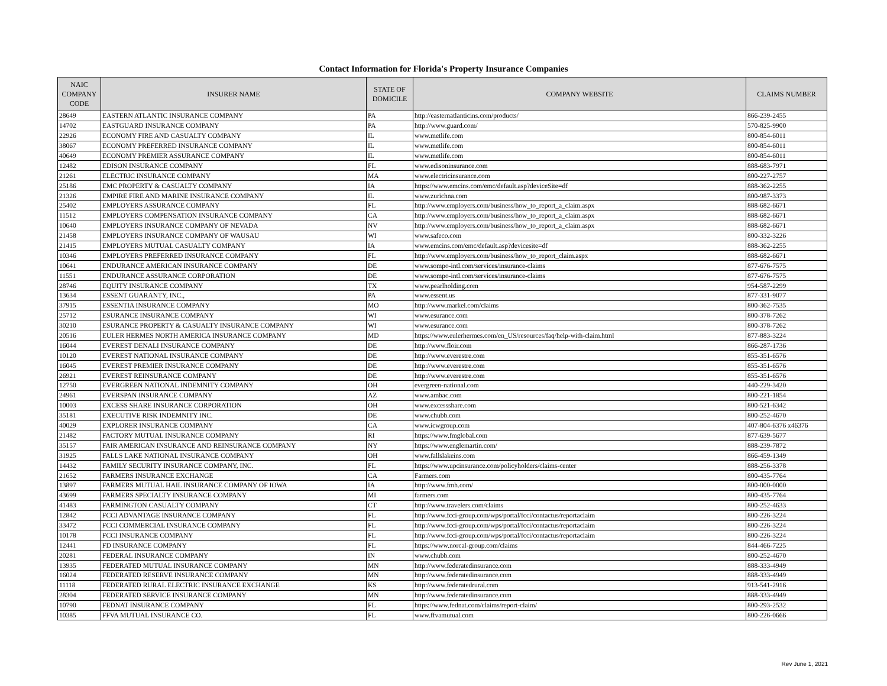Contact Information for Florida's Property Insurance Companies
| NAIC COMPANY CODE | INSURER NAME | STATE OF DOMICILE | COMPANY WEBSITE | CLAIMS NUMBER |
| --- | --- | --- | --- | --- |
| 28649 | EASTERN ATLANTIC INSURANCE COMPANY | PA | http://easternatlanticins.com/products/ | 866-239-2455 |
| 14702 | EASTGUARD INSURANCE COMPANY | PA | http://www.guard.com/ | 570-825-9900 |
| 22926 | ECONOMY FIRE AND CASUALTY COMPANY | IL | www.metlife.com | 800-854-6011 |
| 38067 | ECONOMY PREFERRED INSURANCE COMPANY | IL | www.metlife.com | 800-854-6011 |
| 40649 | ECONOMY PREMIER ASSURANCE COMPANY | IL | www.metlife.com | 800-854-6011 |
| 12482 | EDISON INSURANCE COMPANY | FL | www.edisoninsurance.com | 888-683-7971 |
| 21261 | ELECTRIC INSURANCE COMPANY | MA | www.electricinsurance.com | 800-227-2757 |
| 25186 | EMC PROPERTY & CASUALTY COMPANY | IA | https://www.emcins.com/emc/default.asp?deviceSite=df | 888-362-2255 |
| 21326 | EMPIRE FIRE AND MARINE INSURANCE COMPANY | IL | www.zurichna.com | 800-987-3373 |
| 25402 | EMPLOYERS ASSURANCE COMPANY | FL | http://www.employers.com/business/how_to_report_a_claim.aspx | 888-682-6671 |
| 11512 | EMPLOYERS COMPENSATION INSURANCE COMPANY | CA | http://www.employers.com/business/how_to_report_a_claim.aspx | 888-682-6671 |
| 10640 | EMPLOYERS INSURANCE COMPANY OF NEVADA | NV | http://www.employers.com/business/how_to_report_a_claim.aspx | 888-682-6671 |
| 21458 | EMPLOYERS INSURANCE COMPANY OF WAUSAU | WI | www.safeco.com | 800-332-3226 |
| 21415 | EMPLOYERS MUTUAL CASUALTY COMPANY | IA | www.emcins.com/emc/default.asp?devicesite=df | 888-362-2255 |
| 10346 | EMPLOYERS PREFERRED INSURANCE COMPANY | FL | http://www.employers.com/business/how_to_report_claim.aspx | 888-682-6671 |
| 10641 | ENDURANCE AMERICAN INSURANCE COMPANY | DE | www.sompo-intl.com/services/insurance-claims | 877-676-7575 |
| 11551 | ENDURANCE ASSURANCE CORPORATION | DE | www.sompo-intl.com/services/insurance-claims | 877-676-7575 |
| 28746 | EQUITY INSURANCE COMPANY | TX | www.pearlholding.com | 954-587-2299 |
| 13634 | ESSENT GUARANTY, INC., | PA | www.essent.us | 877-331-9077 |
| 37915 | ESSENTIA INSURANCE COMPANY | MO | http://www.markel.com/claims | 800-362-7535 |
| 25712 | ESURANCE INSURANCE COMPANY | WI | www.esurance.com | 800-378-7262 |
| 30210 | ESURANCE PROPERTY & CASUALTY INSURANCE COMPANY | WI | www.esurance.com | 800-378-7262 |
| 20516 | EULER HERMES NORTH AMERICA INSURANCE COMPANY | MD | https://www.eulerhermes.com/en_US/resources/faq/help-with-claim.html | 877-883-3224 |
| 16044 | EVEREST DENALI INSURANCE COMPANY | DE | http://www.floir.com | 866-287-1736 |
| 10120 | EVEREST NATIONAL INSURANCE COMPANY | DE | http://www.everestre.com | 855-351-6576 |
| 16045 | EVEREST PREMIER INSURANCE COMPANY | DE | http://www.everestre.com | 855-351-6576 |
| 26921 | EVEREST REINSURANCE COMPANY | DE | http://www.everestre.com | 855-351-6576 |
| 12750 | EVERGREEN NATIONAL INDEMNITY COMPANY | OH | evergreen-national.com | 440-229-3420 |
| 24961 | EVERSPAN INSURANCE COMPANY | AZ | www.ambac.com | 800-221-1854 |
| 10003 | EXCESS SHARE INSURANCE CORPORATION | OH | www.excessshare.com | 800-521-6342 |
| 35181 | EXECUTIVE RISK INDEMNITY INC. | DE | www.chubb.com | 800-252-4670 |
| 40029 | EXPLORER INSURANCE COMPANY | CA | www.icwgroup.com | 407-804-6376 x46376 |
| 21482 | FACTORY MUTUAL INSURANCE COMPANY | RI | https://www.fmglobal.com | 877-639-5677 |
| 35157 | FAIR AMERICAN INSURANCE AND REINSURANCE COMPANY | NY | https://www.englemartin.com/ | 888-239-7872 |
| 31925 | FALLS LAKE NATIONAL INSURANCE COMPANY | OH | www.fallslakeins.com | 866-459-1349 |
| 14432 | FAMILY SECURITY INSURANCE COMPANY, INC. | FL | https://www.upcinsurance.com/policyholders/claims-center | 888-256-3378 |
| 21652 | FARMERS INSURANCE EXCHANGE | CA | Farmers.com | 800-435-7764 |
| 13897 | FARMERS MUTUAL HAIL INSURANCE COMPANY OF IOWA | IA | http://www.fmh.com/ | 800-000-0000 |
| 43699 | FARMERS SPECIALTY INSURANCE COMPANY | MI | farmers.com | 800-435-7764 |
| 41483 | FARMINGTON CASUALTY COMPANY | CT | http://www.travelers.com/claims | 800-252-4633 |
| 12842 | FCCI ADVANTAGE INSURANCE COMPANY | FL | http://www.fcci-group.com/wps/portal/fcci/contactus/reportaclaim | 800-226-3224 |
| 33472 | FCCI COMMERCIAL INSURANCE COMPANY | FL | http://www.fcci-group.com/wps/portal/fcci/contactus/reportaclaim | 800-226-3224 |
| 10178 | FCCI INSURANCE COMPANY | FL | http://www.fcci-group.com/wps/portal/fcci/contactus/reportaclaim | 800-226-3224 |
| 12441 | FD INSURANCE COMPANY | FL | https://www.norcal-group.com/claims | 844-466-7225 |
| 20281 | FEDERAL INSURANCE COMPANY | IN | www.chubb.com | 800-252-4670 |
| 13935 | FEDERATED MUTUAL INSURANCE COMPANY | MN | http://www.federatedinsurance.com | 888-333-4949 |
| 16024 | FEDERATED RESERVE INSURANCE COMPANY | MN | http://www.federatedinsurance.com | 888-333-4949 |
| 11118 | FEDERATED RURAL ELECTRIC INSURANCE EXCHANGE | KS | http://www.federatedrural.com | 913-541-2916 |
| 28304 | FEDERATED SERVICE INSURANCE COMPANY | MN | http://www.federatedinsurance.com | 888-333-4949 |
| 10790 | FEDNAT INSURANCE COMPANY | FL | https://www.fednat.com/claims/report-claim/ | 800-293-2532 |
| 10385 | FFVA MUTUAL INSURANCE CO. | FL | www.ffvamutual.com | 800-226-0666 |
Rev June 1, 2021